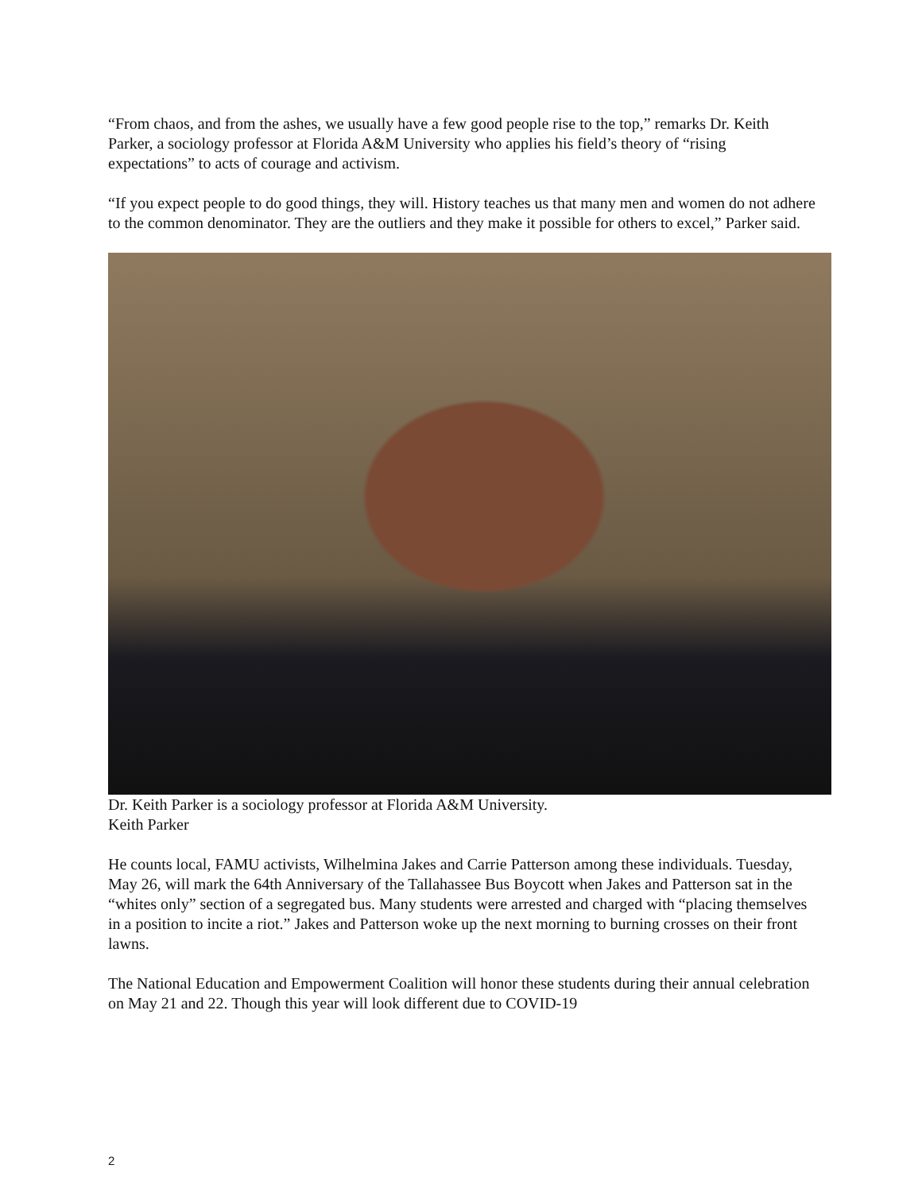“From chaos, and from the ashes, we usually have a few good people rise to the top,” remarks Dr. Keith Parker, a sociology professor at Florida A&M University who applies his field’s theory of “rising expectations” to acts of courage and activism.
“If you expect people to do good things, they will. History teaches us that many men and women do not adhere to the common denominator. They are the outliers and they make it possible for others to excel,” Parker said.
Dr. Keith Parker is a sociology professor at Florida A&M University.
Keith Parker
He counts local, FAMU activists, Wilhelmina Jakes and Carrie Patterson among these individuals. Tuesday, May 26, will mark the 64th Anniversary of the Tallahassee Bus Boycott when Jakes and Patterson sat in the “whites only” section of a segregated bus. Many students were arrested and charged with “placing themselves in a position to incite a riot.” Jakes and Patterson woke up the next morning to burning crosses on their front lawns.
The National Education and Empowerment Coalition will honor these students during their annual celebration on May 21 and 22. Though this year will look different due to COVID-19
2